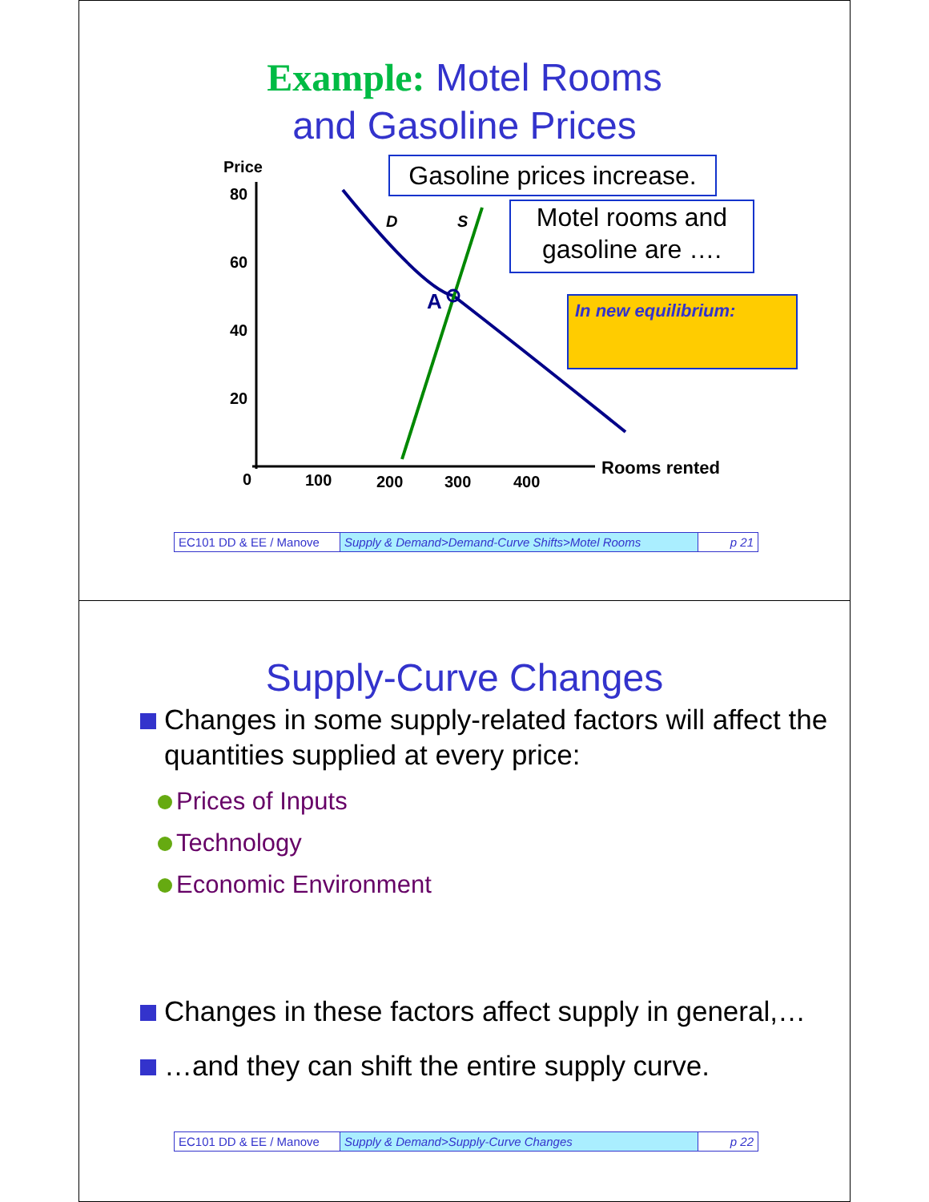Example: Motel Rooms
and Gasoline Prices
Price
80
60
40
20
0 100 200 300 400
Rooms rented
D S
A
Gasoline prices increase.
Motel rooms and gasoline are ….
In new equilibrium:
EC101 DD & EE / Manove
Supply & Demand>Demand-Curve Shifts>Motel Rooms p 21
Supply-Curve Changes
Changes in some supply-related factors will affect the quantities supplied at every price:
Prices of Inputs
Technology
Economic Environment
Changes in these factors affect supply in general,…
…and they can shift the entire supply curve.
EC101 DD & EE / Manove
Supply & Demand>Supply-Curve Changes p 22